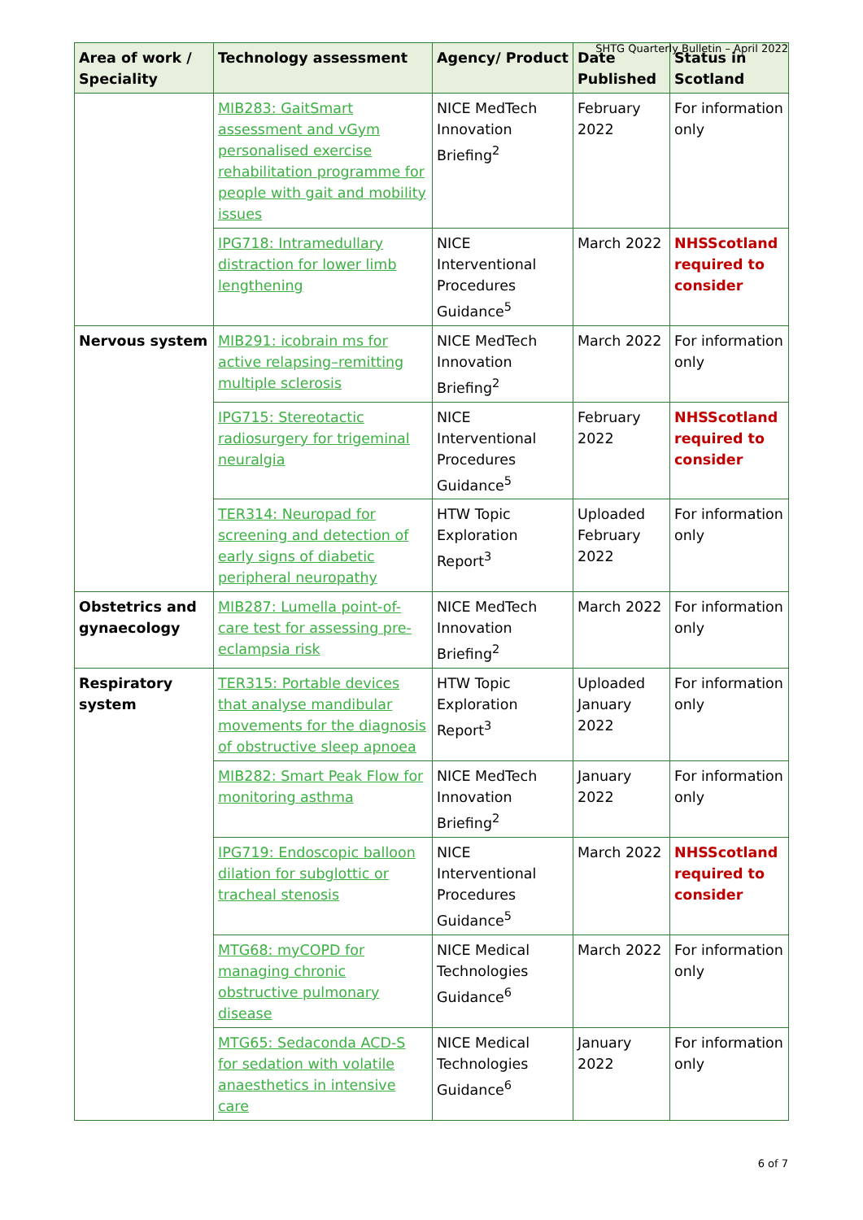SHTG Quarterly Bulletin – April 2022
| Area of work / Speciality | Technology assessment | Agency/ Product | Date Published | Status in Scotland |
| --- | --- | --- | --- | --- |
| | MIB283: GaitSmart assessment and vGym personalised exercise rehabilitation programme for people with gait and mobility issues | NICE MedTech Innovation Briefing<sup>2</sup> | February 2022 | For information only |
| | IPG718: Intramedullary distraction for lower limb lengthening | NICE Interventional Procedures Guidance<sup>5</sup> | March 2022 | NHSScotland required to consider |
| Nervous system | MIB291: icobrain ms for active relapsing–remitting multiple sclerosis | NICE MedTech Innovation Briefing<sup>2</sup> | March 2022 | For information only |
| | IPG715: Stereotactic radiosurgery for trigeminal neuralgia | NICE Interventional Procedures Guidance<sup>5</sup> | February 2022 | NHSScotland required to consider |
| | TER314: Neuropad for screening and detection of early signs of diabetic peripheral neuropathy | HTW Topic Exploration Report<sup>3</sup> | Uploaded February 2022 | For information only |
| Obstetrics and gynaecology | MIB287: Lumella point-of-care test for assessing pre-eclampsia risk | NICE MedTech Innovation Briefing<sup>2</sup> | March 2022 | For information only |
| Respiratory system | TER315: Portable devices that analyse mandibular movements for the diagnosis of obstructive sleep apnoea | HTW Topic Exploration Report<sup>3</sup> | Uploaded January 2022 | For information only |
| | MIB282: Smart Peak Flow for monitoring asthma | NICE MedTech Innovation Briefing<sup>2</sup> | January 2022 | For information only |
| | IPG719: Endoscopic balloon dilation for subglottic or tracheal stenosis | NICE Interventional Procedures Guidance<sup>5</sup> | March 2022 | NHSScotland required to consider |
| | MTG68: myCOPD for managing chronic obstructive pulmonary disease | NICE Medical Technologies Guidance<sup>6</sup> | March 2022 | For information only |
| | MTG65: Sedaconda ACD-S for sedation with volatile anaesthetics in intensive care | NICE Medical Technologies Guidance<sup>6</sup> | January 2022 | For information only |
6 of 7